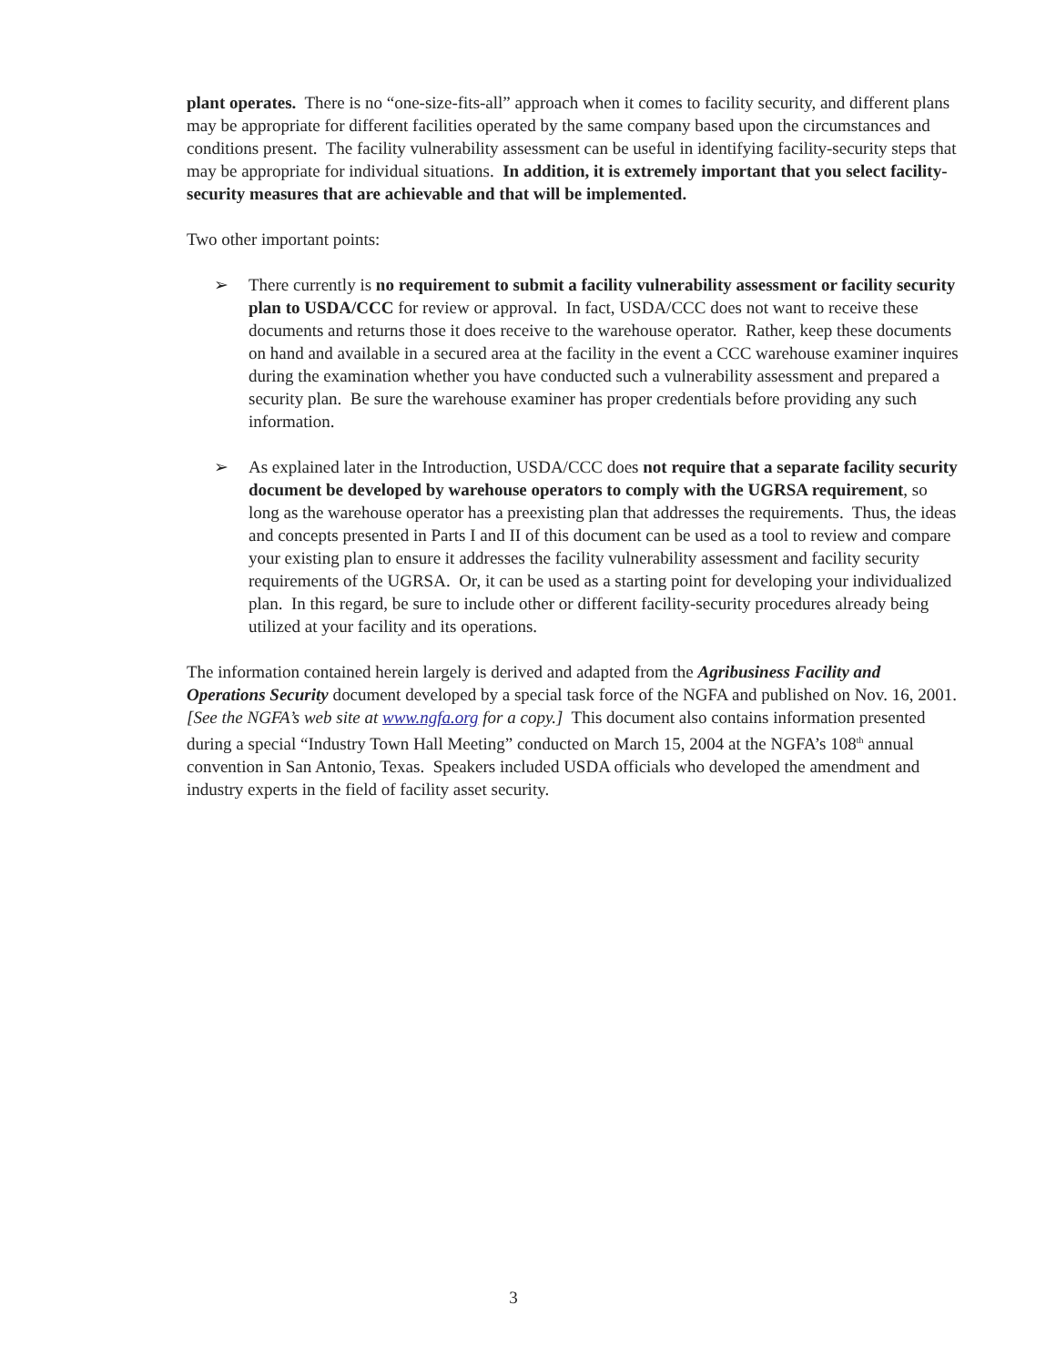plant operates. There is no “one-size-fits-all” approach when it comes to facility security, and different plans may be appropriate for different facilities operated by the same company based upon the circumstances and conditions present. The facility vulnerability assessment can be useful in identifying facility-security steps that may be appropriate for individual situations. In addition, it is extremely important that you select facility-security measures that are achievable and that will be implemented.
Two other important points:
➢ There currently is no requirement to submit a facility vulnerability assessment or facility security plan to USDA/CCC for review or approval. In fact, USDA/CCC does not want to receive these documents and returns those it does receive to the warehouse operator. Rather, keep these documents on hand and available in a secured area at the facility in the event a CCC warehouse examiner inquires during the examination whether you have conducted such a vulnerability assessment and prepared a security plan. Be sure the warehouse examiner has proper credentials before providing any such information.
➢ As explained later in the Introduction, USDA/CCC does not require that a separate facility security document be developed by warehouse operators to comply with the UGRSA requirement, so long as the warehouse operator has a preexisting plan that addresses the requirements. Thus, the ideas and concepts presented in Parts I and II of this document can be used as a tool to review and compare your existing plan to ensure it addresses the facility vulnerability assessment and facility security requirements of the UGRSA. Or, it can be used as a starting point for developing your individualized plan. In this regard, be sure to include other or different facility-security procedures already being utilized at your facility and its operations.
The information contained herein largely is derived and adapted from the Agribusiness Facility and Operations Security document developed by a special task force of the NGFA and published on Nov. 16, 2001. [See the NGFA’s web site at www.ngfa.org for a copy.] This document also contains information presented during a special “Industry Town Hall Meeting” conducted on March 15, 2004 at the NGFA’s 108<sup>th</sup> annual convention in San Antonio, Texas. Speakers included USDA officials who developed the amendment and industry experts in the field of facility asset security.
3